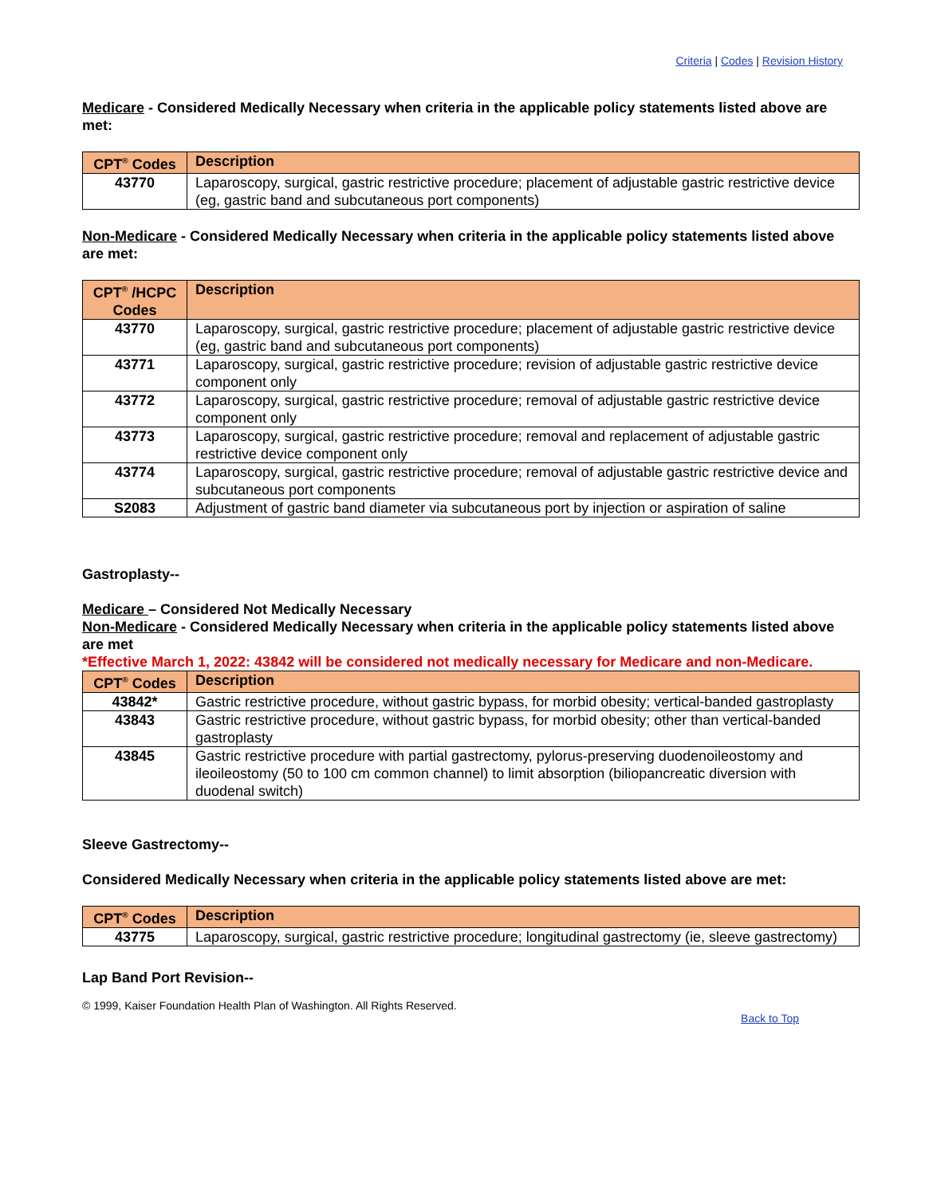Criteria | Codes | Revision History
Medicare - Considered Medically Necessary when criteria in the applicable policy statements listed above are met:
| CPT<sup>®</sup> Codes | Description |
| --- | --- |
| 43770 | Laparoscopy, surgical, gastric restrictive procedure; placement of adjustable gastric restrictive device (eg, gastric band and subcutaneous port components) |
Non-Medicare - Considered Medically Necessary when criteria in the applicable policy statements listed above are met:
| CPT<sup>®</sup> /HCPC Codes | Description |
| --- | --- |
| 43770 | Laparoscopy, surgical, gastric restrictive procedure; placement of adjustable gastric restrictive device (eg, gastric band and subcutaneous port components) |
| 43771 | Laparoscopy, surgical, gastric restrictive procedure; revision of adjustable gastric restrictive device component only |
| 43772 | Laparoscopy, surgical, gastric restrictive procedure; removal of adjustable gastric restrictive device component only |
| 43773 | Laparoscopy, surgical, gastric restrictive procedure; removal and replacement of adjustable gastric restrictive device component only |
| 43774 | Laparoscopy, surgical, gastric restrictive procedure; removal of adjustable gastric restrictive device and subcutaneous port components |
| S2083 | Adjustment of gastric band diameter via subcutaneous port by injection or aspiration of saline |
Gastroplasty--
Medicare – Considered Not Medically Necessary
Non-Medicare - Considered Medically Necessary when criteria in the applicable policy statements listed above are met
*Effective March 1, 2022: 43842 will be considered not medically necessary for Medicare and non-Medicare.
| CPT<sup>®</sup> Codes | Description |
| --- | --- |
| 43842* | Gastric restrictive procedure, without gastric bypass, for morbid obesity; vertical-banded gastroplasty |
| 43843 | Gastric restrictive procedure, without gastric bypass, for morbid obesity; other than vertical-banded gastroplasty |
| 43845 | Gastric restrictive procedure with partial gastrectomy, pylorus-preserving duodenoileostomy and ileoileostomy (50 to 100 cm common channel) to limit absorption (biliopancreatic diversion with duodenal switch) |
Sleeve Gastrectomy--
Considered Medically Necessary when criteria in the applicable policy statements listed above are met:
| CPT<sup>®</sup> Codes | Description |
| --- | --- |
| 43775 | Laparoscopy, surgical, gastric restrictive procedure; longitudinal gastrectomy (ie, sleeve gastrectomy) |
Lap Band Port Revision--
© 1999, Kaiser Foundation Health Plan of Washington. All Rights Reserved.
Back to Top